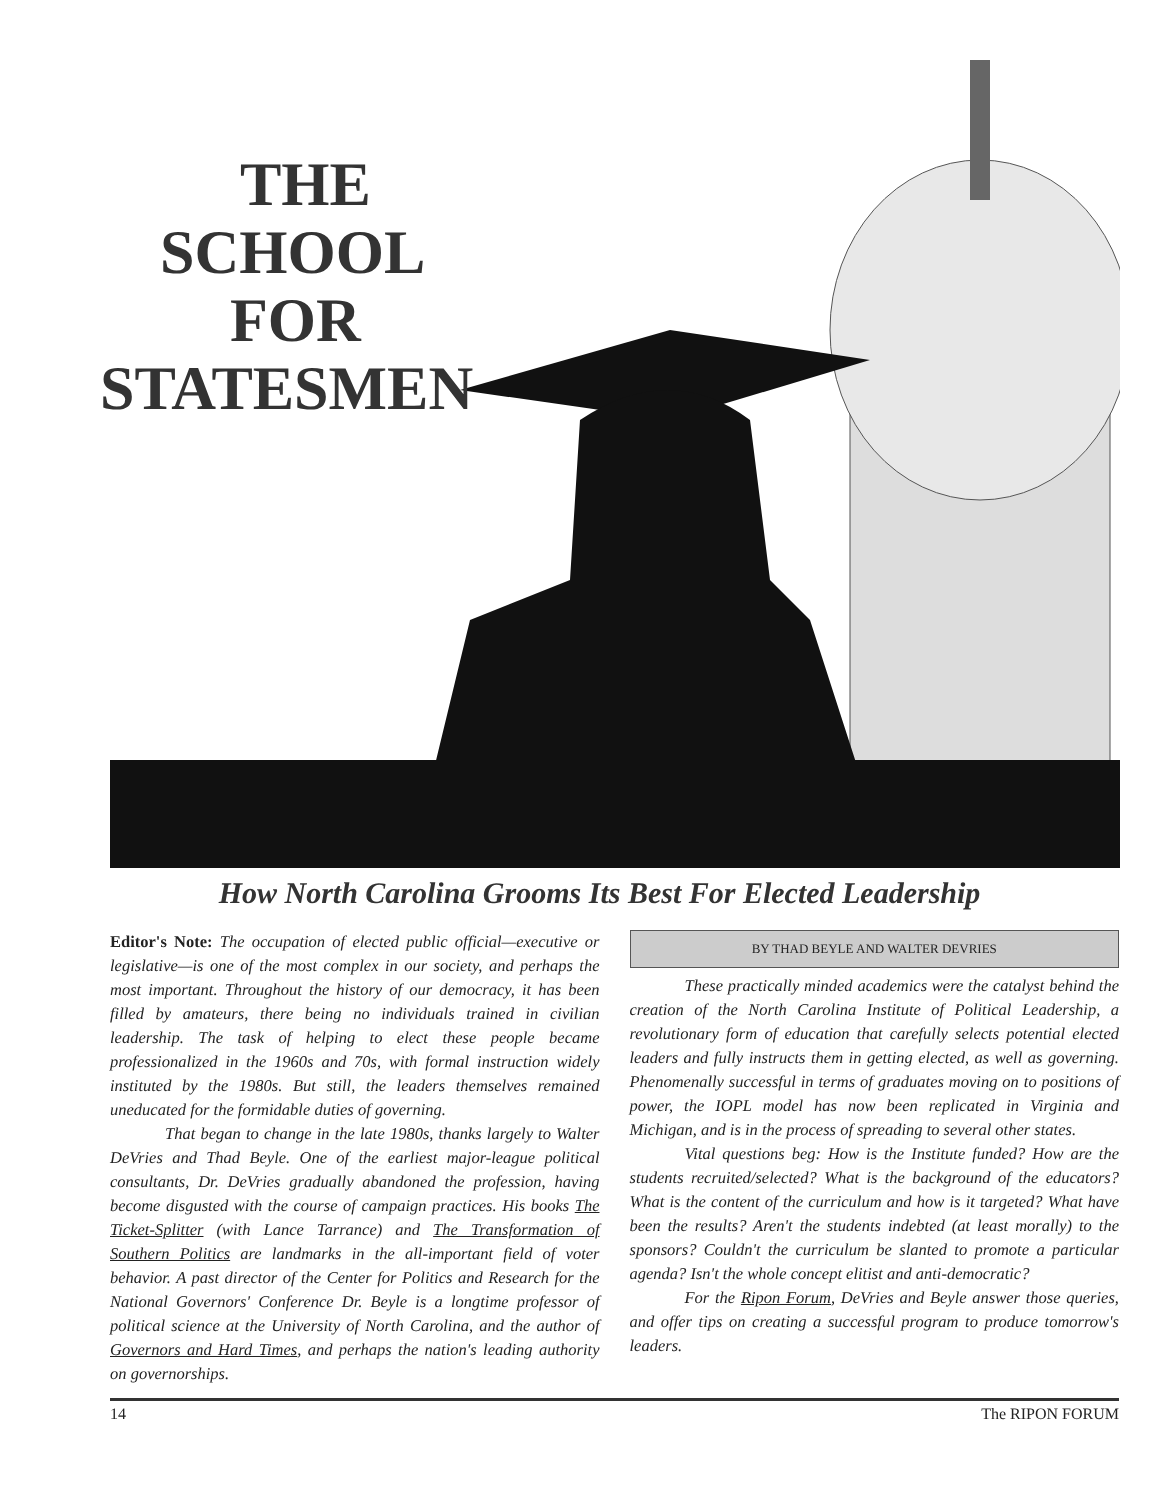THE
SCHOOL
FOR
STATESMEN
How North Carolina Grooms Its Best For Elected Leadership
Editor's Note: The occupation of elected public official—executive or legislative—is one of the most complex in our society, and perhaps the most important. Throughout the history of our democracy, it has been filled by amateurs, there being no individuals trained in civilian leadership. The task of helping to elect these people became professionalized in the 1960s and 70s, with formal instruction widely instituted by the 1980s. But still, the leaders themselves remained uneducated for the formidable duties of governing.
That began to change in the late 1980s, thanks largely to Walter DeVries and Thad Beyle. One of the earliest major-league political consultants, Dr. DeVries gradually abandoned the profession, having become disgusted with the course of campaign practices. His books The Ticket-Splitter (with Lance Tarrance) and The Transformation of Southern Politics are landmarks in the all-important field of voter behavior. A past director of the Center for Politics and Research for the National Governors' Conference Dr. Beyle is a longtime professor of political science at the University of North Carolina, and the author of Governors and Hard Times, and perhaps the nation's leading authority on governorships.
BY THAD BEYLE AND WALTER DEVRIES
These practically minded academics were the catalyst behind the creation of the North Carolina Institute of Political Leadership, a revolutionary form of education that carefully selects potential elected leaders and fully instructs them in getting elected, as well as governing. Phenomenally successful in terms of graduates moving on to positions of power, the IOPL model has now been replicated in Virginia and Michigan, and is in the process of spreading to several other states.
Vital questions beg: How is the Institute funded? How are the students recruited/selected? What is the background of the educators? What is the content of the curriculum and how is it targeted? What have been the results? Aren't the students indebted (at least morally) to the sponsors? Couldn't the curriculum be slanted to promote a particular agenda? Isn't the whole concept elitist and anti-democratic?
For the Ripon Forum, DeVries and Beyle answer those queries, and offer tips on creating a successful program to produce tomorrow's leaders.
14 The RIPON FORUM